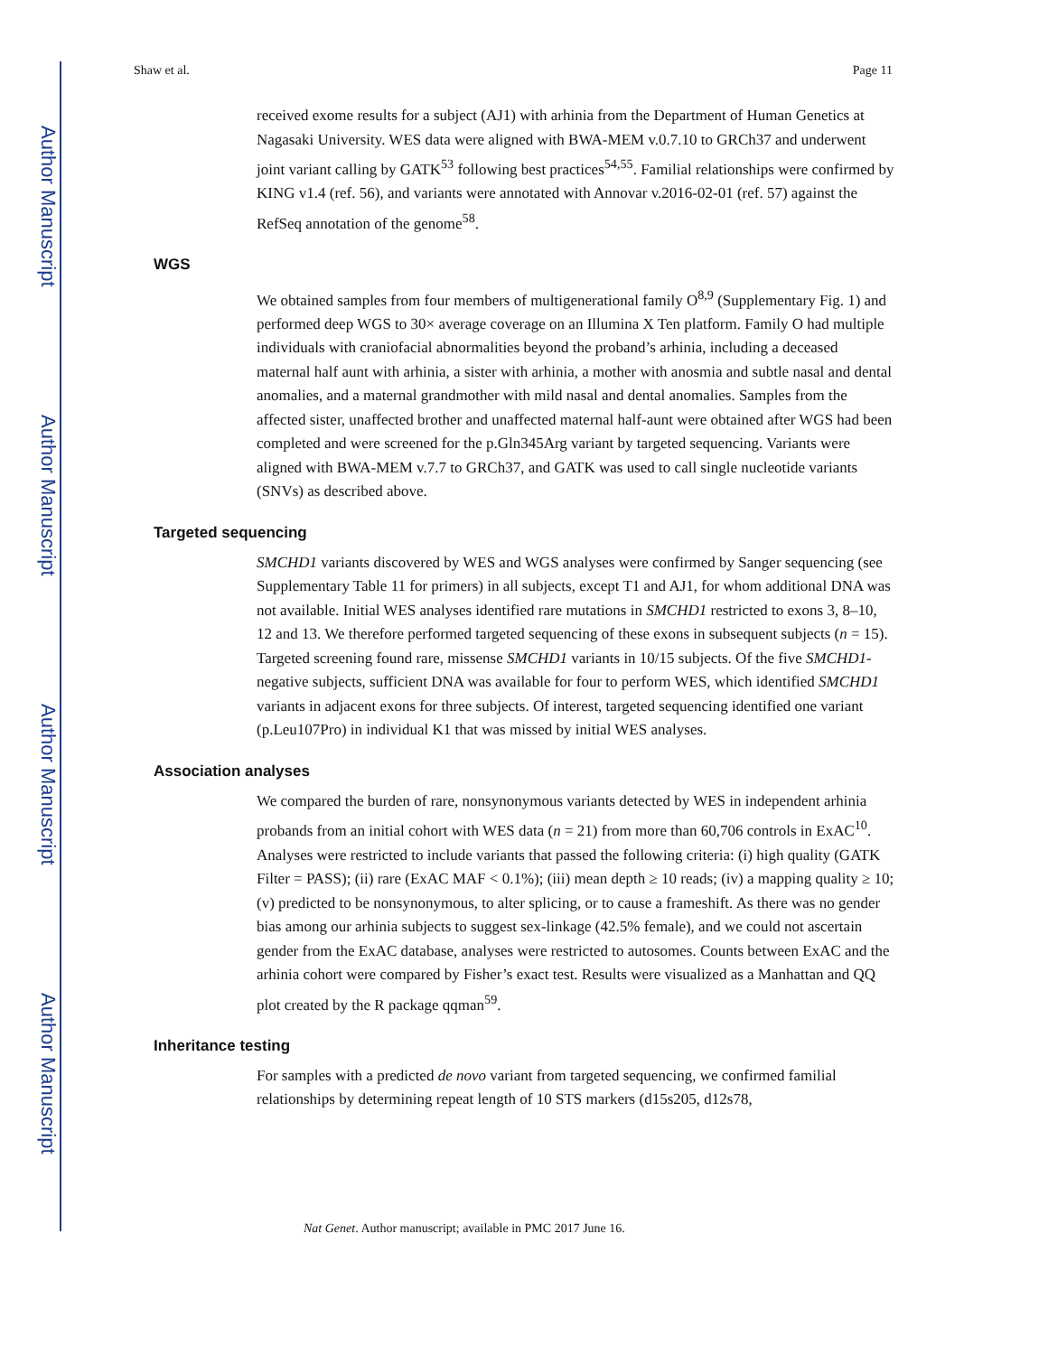Author Manuscript
Author Manuscript
Author Manuscript
Author Manuscript
Shaw et al. Page 11
received exome results for a subject (AJ1) with arhinia from the Department of Human Genetics at Nagasaki University. WES data were aligned with BWA-MEM v.0.7.10 to GRCh37 and underwent joint variant calling by GATK<sup>53</sup> following best practices<sup>54,55</sup>. Familial relationships were confirmed by KING v1.4 (ref. 56), and variants were annotated with Annovar v.2016-02-01 (ref. 57) against the RefSeq annotation of the genome<sup>58</sup>.
WGS
We obtained samples from four members of multigenerational family O<sup>8,9</sup> (Supplementary Fig. 1) and performed deep WGS to 30× average coverage on an Illumina X Ten platform. Family O had multiple individuals with craniofacial abnormalities beyond the proband’s arhinia, including a deceased maternal half aunt with arhinia, a sister with arhinia, a mother with anosmia and subtle nasal and dental anomalies, and a maternal grandmother with mild nasal and dental anomalies. Samples from the affected sister, unaffected brother and unaffected maternal half-aunt were obtained after WGS had been completed and were screened for the p.Gln345Arg variant by targeted sequencing. Variants were aligned with BWA-MEM v.7.7 to GRCh37, and GATK was used to call single nucleotide variants (SNVs) as described above.
Targeted sequencing
SMCHD1 variants discovered by WES and WGS analyses were confirmed by Sanger sequencing (see Supplementary Table 11 for primers) in all subjects, except T1 and AJ1, for whom additional DNA was not available. Initial WES analyses identified rare mutations in SMCHD1 restricted to exons 3, 8–10, 12 and 13. We therefore performed targeted sequencing of these exons in subsequent subjects (n = 15). Targeted screening found rare, missense SMCHD1 variants in 10/15 subjects. Of the five SMCHD1-negative subjects, sufficient DNA was available for four to perform WES, which identified SMCHD1 variants in adjacent exons for three subjects. Of interest, targeted sequencing identified one variant (p.Leu107Pro) in individual K1 that was missed by initial WES analyses.
Association analyses
We compared the burden of rare, nonsynonymous variants detected by WES in independent arhinia probands from an initial cohort with WES data (n = 21) from more than 60,706 controls in ExAC<sup>10</sup>. Analyses were restricted to include variants that passed the following criteria: (i) high quality (GATK Filter = PASS); (ii) rare (ExAC MAF < 0.1%); (iii) mean depth ≥ 10 reads; (iv) a mapping quality ≥ 10; (v) predicted to be nonsynonymous, to alter splicing, or to cause a frameshift. As there was no gender bias among our arhinia subjects to suggest sex-linkage (42.5% female), and we could not ascertain gender from the ExAC database, analyses were restricted to autosomes. Counts between ExAC and the arhinia cohort were compared by Fisher’s exact test. Results were visualized as a Manhattan and QQ plot created by the R package qqman<sup>59</sup>.
Inheritance testing
For samples with a predicted de novo variant from targeted sequencing, we confirmed familial relationships by determining repeat length of 10 STS markers (d15s205, d12s78,
Nat Genet. Author manuscript; available in PMC 2017 June 16.